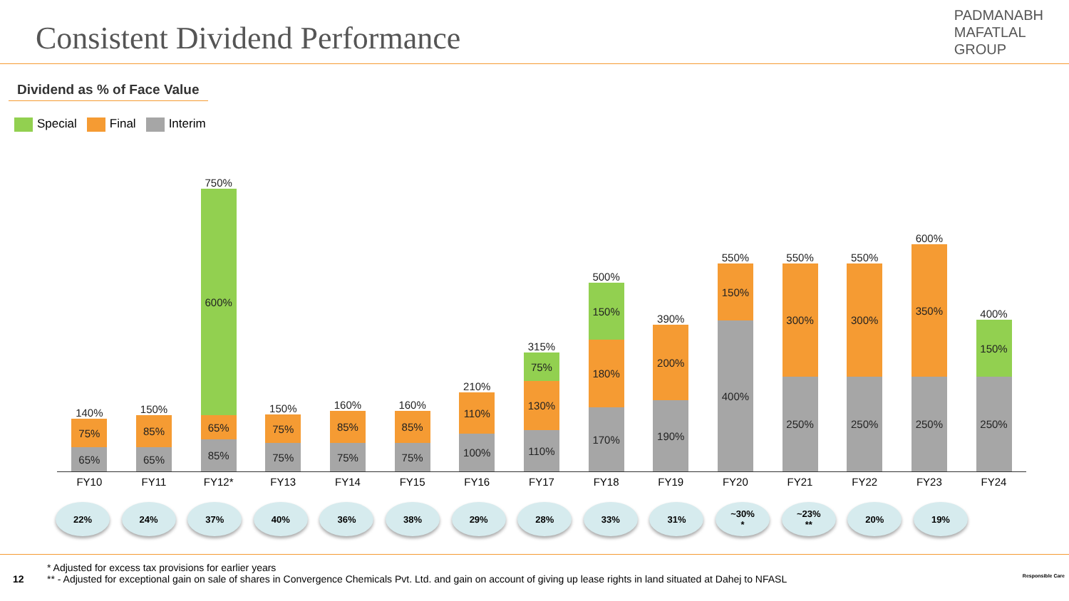Consistent Dividend Performance
PADMANABH
MAFATLAL
GROUP
Dividend as % of Face Value
Special Final Interim
140%
75%
65%
150%
85%
65%
750%
600%
65%
85%
150%
75%
75%
160%
85%
75%
160%
85%
75%
210%
110%
100%
315%
75%
130%
110%
500%
150%
180%
170%
390%
200%
190%
550%
150%
400%
550%
300%
250%
550%
300%
250%
600%
350%
250%
400%
150%
250%
FY10 FY11 FY12* FY13 FY14 FY15 FY16 FY17 FY18 FY19 FY20 FY21 FY22 FY23 FY24
22% 24% 37% 40% 36% 38% 29% 28% 33% 31% ~30%
* ~23%
** 20% 19%
* Adjusted for excess tax provisions for earlier years
12 ** - Adjusted for exceptional gain on sale of shares in Convergence Chemicals Pvt. Ltd. and gain on account of giving up lease rights in land situated at Dahej to NFASL Responsible Care